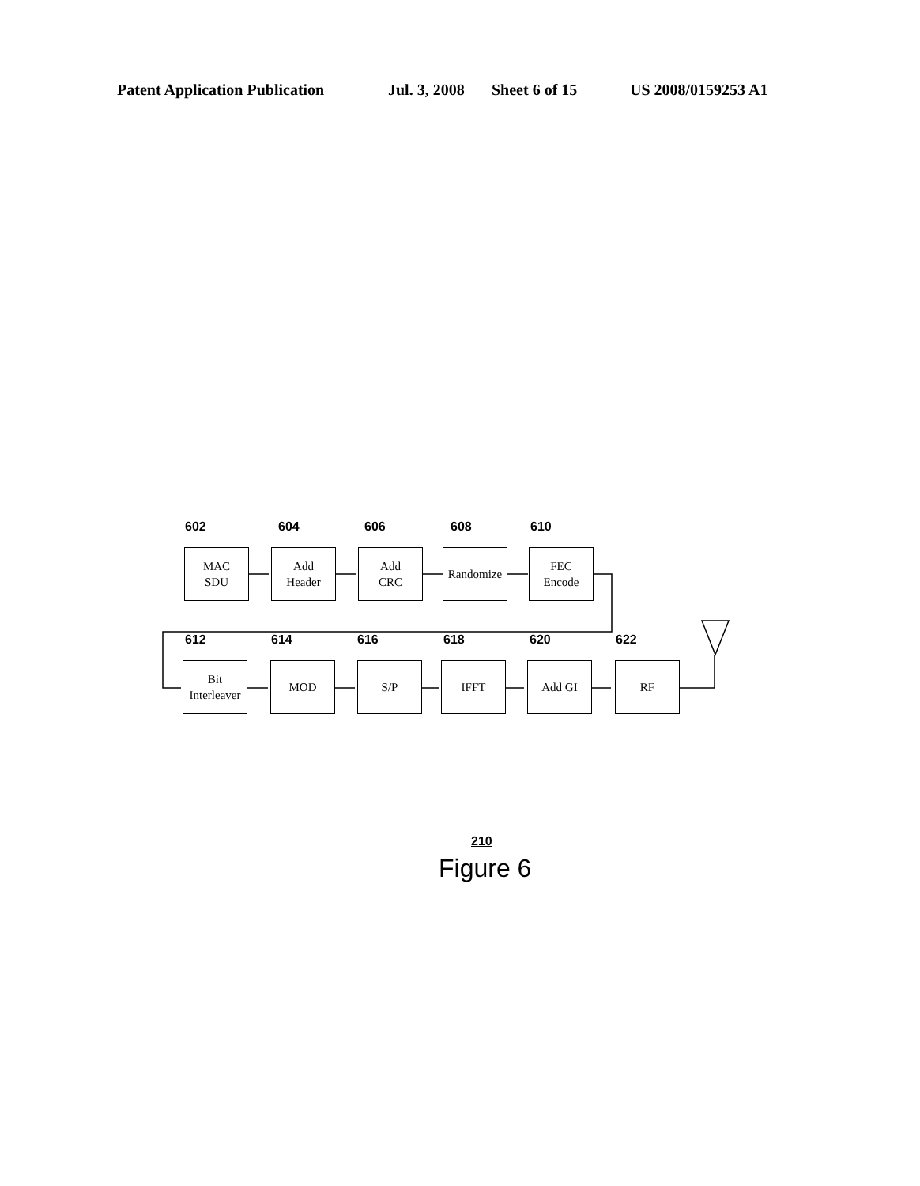Patent Application Publication Jul. 3, 2008 Sheet 6 of 15 US 2008/0159253 A1
602
MAC
SDU
604
Add
Header
606
Add
CRC
608
Randomize
610
FEC
Encode
612
Bit
Interleaver
614
MOD
616
S/P
618
IFFT
620
Add GI
622
RF
210
Figure 6